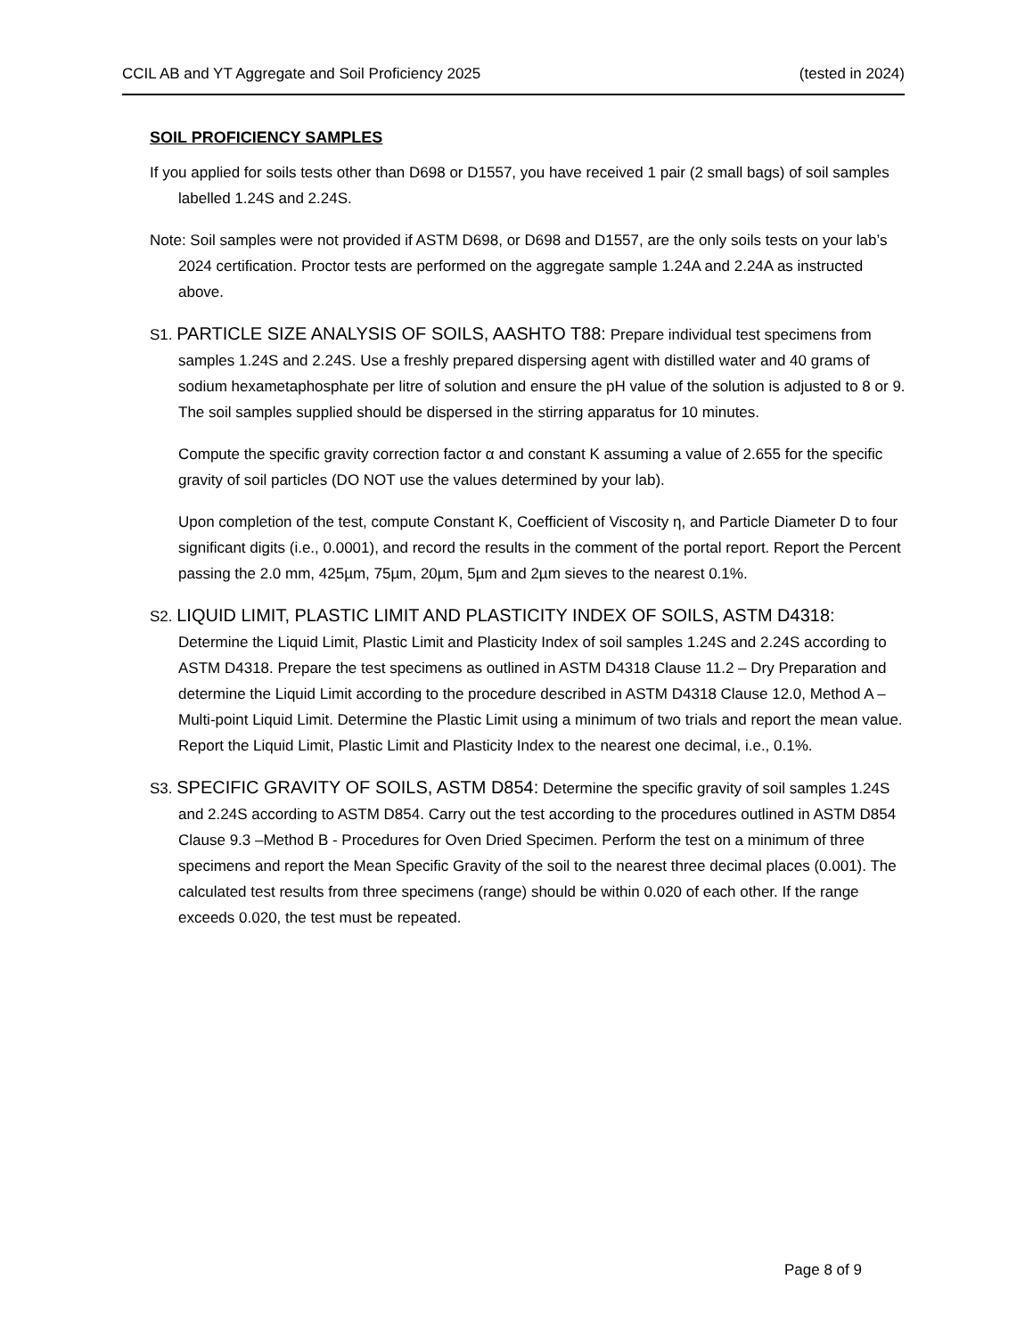CCIL AB and YT Aggregate and Soil Proficiency 2025 (tested in 2024)
SOIL PROFICIENCY SAMPLES
If you applied for soils tests other than D698 or D1557, you have received 1 pair (2 small bags) of soil samples labelled 1.24S and 2.24S.
Note: Soil samples were not provided if ASTM D698, or D698 and D1557, are the only soils tests on your lab’s 2024 certification. Proctor tests are performed on the aggregate sample 1.24A and 2.24A as instructed above.
S1. PARTICLE SIZE ANALYSIS OF SOILS, AASHTO T88: Prepare individual test specimens from samples 1.24S and 2.24S. Use a freshly prepared dispersing agent with distilled water and 40 grams of sodium hexametaphosphate per litre of solution and ensure the pH value of the solution is adjusted to 8 or 9. The soil samples supplied should be dispersed in the stirring apparatus for 10 minutes.
Compute the specific gravity correction factor α and constant K assuming a value of 2.655 for the specific gravity of soil particles (DO NOT use the values determined by your lab).
Upon completion of the test, compute Constant K, Coefficient of Viscosity η, and Particle Diameter D to four significant digits (i.e., 0.0001), and record the results in the comment of the portal report. Report the Percent passing the 2.0 mm, 425µm, 75µm, 20µm, 5µm and 2µm sieves to the nearest 0.1%.
S2. LIQUID LIMIT, PLASTIC LIMIT AND PLASTICITY INDEX OF SOILS, ASTM D4318: Determine the Liquid Limit, Plastic Limit and Plasticity Index of soil samples 1.24S and 2.24S according to ASTM D4318. Prepare the test specimens as outlined in ASTM D4318 Clause 11.2 – Dry Preparation and determine the Liquid Limit according to the procedure described in ASTM D4318 Clause 12.0, Method A – Multi-point Liquid Limit. Determine the Plastic Limit using a minimum of two trials and report the mean value. Report the Liquid Limit, Plastic Limit and Plasticity Index to the nearest one decimal, i.e., 0.1%.
S3. SPECIFIC GRAVITY OF SOILS, ASTM D854: Determine the specific gravity of soil samples 1.24S and 2.24S according to ASTM D854. Carry out the test according to the procedures outlined in ASTM D854 Clause 9.3 –Method B - Procedures for Oven Dried Specimen. Perform the test on a minimum of three specimens and report the Mean Specific Gravity of the soil to the nearest three decimal places (0.001). The calculated test results from three specimens (range) should be within 0.020 of each other. If the range exceeds 0.020, the test must be repeated.
Page 8 of 9